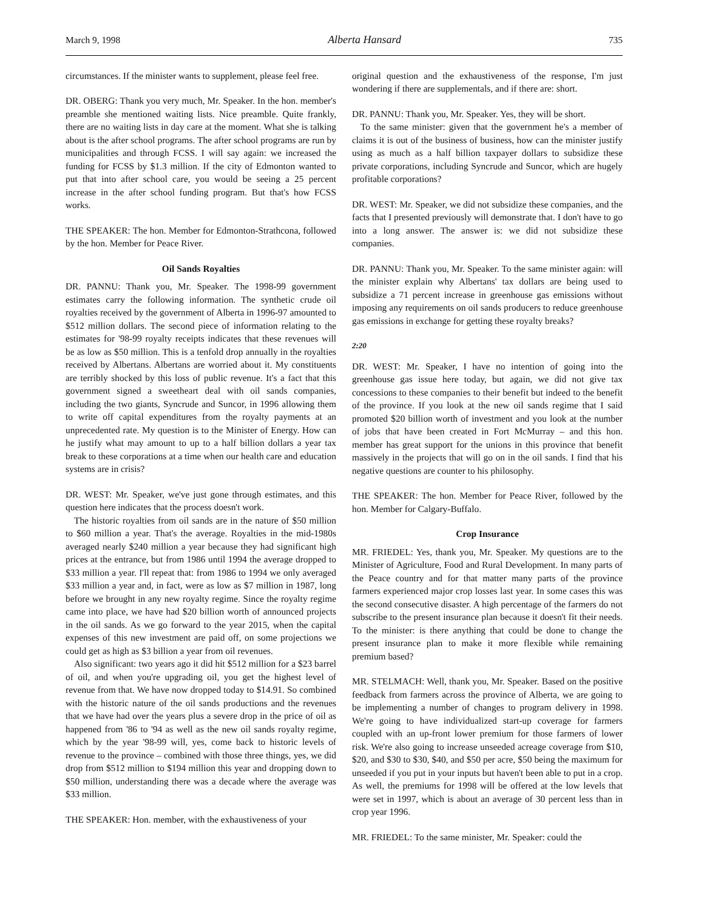March 9, 1998 Alberta Hansard 735
circumstances. If the minister wants to supplement, please feel free.
DR. OBERG: Thank you very much, Mr. Speaker. In the hon. member's preamble she mentioned waiting lists. Nice preamble. Quite frankly, there are no waiting lists in day care at the moment. What she is talking about is the after school programs. The after school programs are run by municipalities and through FCSS. I will say again: we increased the funding for FCSS by $1.3 million. If the city of Edmonton wanted to put that into after school care, you would be seeing a 25 percent increase in the after school funding program. But that's how FCSS works.
THE SPEAKER: The hon. Member for Edmonton-Strathcona, followed by the hon. Member for Peace River.
Oil Sands Royalties
DR. PANNU: Thank you, Mr. Speaker. The 1998-99 government estimates carry the following information. The synthetic crude oil royalties received by the government of Alberta in 1996-97 amounted to $512 million dollars. The second piece of information relating to the estimates for '98-99 royalty receipts indicates that these revenues will be as low as $50 million. This is a tenfold drop annually in the royalties received by Albertans. Albertans are worried about it. My constituents are terribly shocked by this loss of public revenue. It's a fact that this government signed a sweetheart deal with oil sands companies, including the two giants, Syncrude and Suncor, in 1996 allowing them to write off capital expenditures from the royalty payments at an unprecedented rate. My question is to the Minister of Energy. How can he justify what may amount to up to a half billion dollars a year tax break to these corporations at a time when our health care and education systems are in crisis?
DR. WEST: Mr. Speaker, we've just gone through estimates, and this question here indicates that the process doesn't work.
The historic royalties from oil sands are in the nature of $50 million to $60 million a year. That's the average. Royalties in the mid-1980s averaged nearly $240 million a year because they had significant high prices at the entrance, but from 1986 until 1994 the average dropped to $33 million a year. I'll repeat that: from 1986 to 1994 we only averaged $33 million a year and, in fact, were as low as $7 million in 1987, long before we brought in any new royalty regime. Since the royalty regime came into place, we have had $20 billion worth of announced projects in the oil sands. As we go forward to the year 2015, when the capital expenses of this new investment are paid off, on some projections we could get as high as $3 billion a year from oil revenues.
Also significant: two years ago it did hit $512 million for a $23 barrel of oil, and when you're upgrading oil, you get the highest level of revenue from that. We have now dropped today to $14.91. So combined with the historic nature of the oil sands productions and the revenues that we have had over the years plus a severe drop in the price of oil as happened from '86 to '94 as well as the new oil sands royalty regime, which by the year '98-99 will, yes, come back to historic levels of revenue to the province – combined with those three things, yes, we did drop from $512 million to $194 million this year and dropping down to $50 million, understanding there was a decade where the average was $33 million.
THE SPEAKER: Hon. member, with the exhaustiveness of your
original question and the exhaustiveness of the response, I'm just wondering if there are supplementals, and if there are: short.
DR. PANNU: Thank you, Mr. Speaker. Yes, they will be short.
To the same minister: given that the government he's a member of claims it is out of the business of business, how can the minister justify using as much as a half billion taxpayer dollars to subsidize these private corporations, including Syncrude and Suncor, which are hugely profitable corporations?
DR. WEST: Mr. Speaker, we did not subsidize these companies, and the facts that I presented previously will demonstrate that. I don't have to go into a long answer. The answer is: we did not subsidize these companies.
DR. PANNU: Thank you, Mr. Speaker. To the same minister again: will the minister explain why Albertans' tax dollars are being used to subsidize a 71 percent increase in greenhouse gas emissions without imposing any requirements on oil sands producers to reduce greenhouse gas emissions in exchange for getting these royalty breaks?
2:20
DR. WEST: Mr. Speaker, I have no intention of going into the greenhouse gas issue here today, but again, we did not give tax concessions to these companies to their benefit but indeed to the benefit of the province. If you look at the new oil sands regime that I said promoted $20 billion worth of investment and you look at the number of jobs that have been created in Fort McMurray – and this hon. member has great support for the unions in this province that benefit massively in the projects that will go on in the oil sands. I find that his negative questions are counter to his philosophy.
THE SPEAKER: The hon. Member for Peace River, followed by the hon. Member for Calgary-Buffalo.
Crop Insurance
MR. FRIEDEL: Yes, thank you, Mr. Speaker. My questions are to the Minister of Agriculture, Food and Rural Development. In many parts of the Peace country and for that matter many parts of the province farmers experienced major crop losses last year. In some cases this was the second consecutive disaster. A high percentage of the farmers do not subscribe to the present insurance plan because it doesn't fit their needs. To the minister: is there anything that could be done to change the present insurance plan to make it more flexible while remaining premium based?
MR. STELMACH: Well, thank you, Mr. Speaker. Based on the positive feedback from farmers across the province of Alberta, we are going to be implementing a number of changes to program delivery in 1998. We're going to have individualized start-up coverage for farmers coupled with an up-front lower premium for those farmers of lower risk. We're also going to increase unseeded acreage coverage from $10, $20, and $30 to $30, $40, and $50 per acre, $50 being the maximum for unseeded if you put in your inputs but haven't been able to put in a crop. As well, the premiums for 1998 will be offered at the low levels that were set in 1997, which is about an average of 30 percent less than in crop year 1996.
MR. FRIEDEL: To the same minister, Mr. Speaker: could the